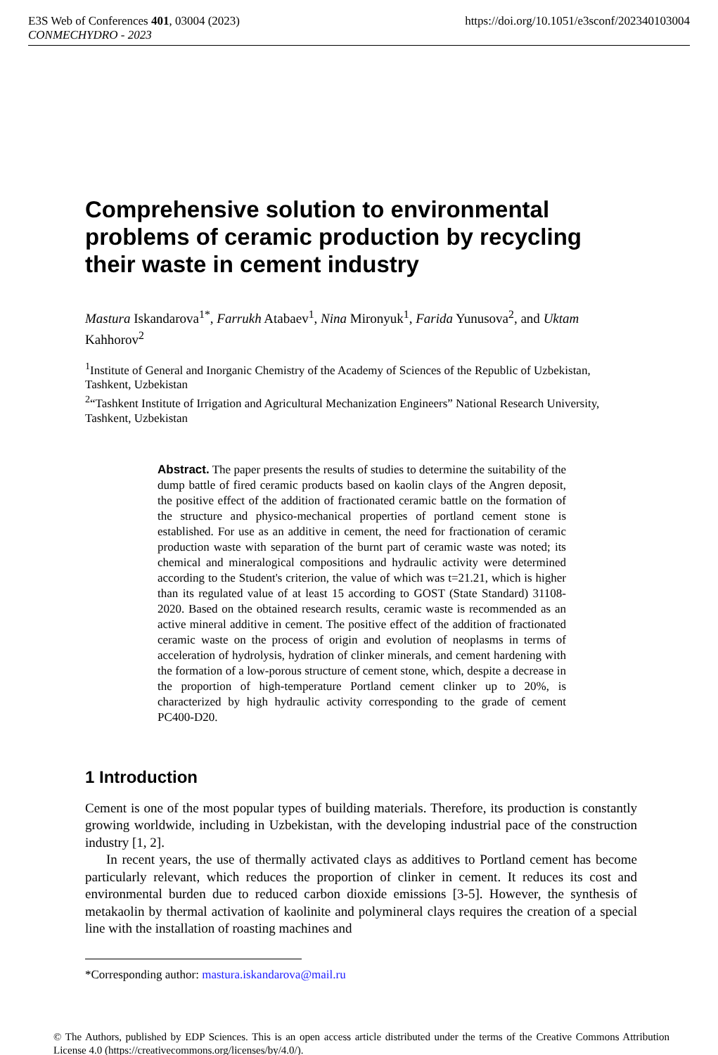E3S Web of Conferences 401, 03004 (2023) https://doi.org/10.1051/e3sconf/202340103004
CONMECHYDRO - 2023
Comprehensive solution to environmental problems of ceramic production by recycling their waste in cement industry
Mastura Iskandarova<sup>1*</sup>, Farrukh Atabaev<sup>1</sup>, Nina Mironyuk<sup>1</sup>, Farida Yunusova<sup>2</sup>, and Uktam Kahhorov<sup>2</sup>
<sup>1</sup> Institute of General and Inorganic Chemistry of the Academy of Sciences of the Republic of Uzbekistan, Tashkent, Uzbekistan
<sup>2</sup> “Tashkent Institute of Irrigation and Agricultural Mechanization Engineers” National Research University, Tashkent, Uzbekistan
Abstract. The paper presents the results of studies to determine the suitability of the dump battle of fired ceramic products based on kaolin clays of the Angren deposit, the positive effect of the addition of fractionated ceramic battle on the formation of the structure and physico-mechanical properties of portland cement stone is established. For use as an additive in cement, the need for fractionation of ceramic production waste with separation of the burnt part of ceramic waste was noted; its chemical and mineralogical compositions and hydraulic activity were determined according to the Student's criterion, the value of which was t=21.21, which is higher than its regulated value of at least 15 according to GOST (State Standard) 31108-2020. Based on the obtained research results, ceramic waste is recommended as an active mineral additive in cement. The positive effect of the addition of fractionated ceramic waste on the process of origin and evolution of neoplasms in terms of acceleration of hydrolysis, hydration of clinker minerals, and cement hardening with the formation of a low-porous structure of cement stone, which, despite a decrease in the proportion of high-temperature Portland cement clinker up to 20%, is characterized by high hydraulic activity corresponding to the grade of cement PC400-D20.
1 Introduction
Cement is one of the most popular types of building materials. Therefore, its production is constantly growing worldwide, including in Uzbekistan, with the developing industrial pace of the construction industry [1, 2].
In recent years, the use of thermally activated clays as additives to Portland cement has become particularly relevant, which reduces the proportion of clinker in cement. It reduces its cost and environmental burden due to reduced carbon dioxide emissions [3-5]. However, the synthesis of metakaolin by thermal activation of kaolinite and polymineral clays requires the creation of a special line with the installation of roasting machines and
*Corresponding author: mastura.iskandarova@mail.ru
© The Authors, published by EDP Sciences. This is an open access article distributed under the terms of the Creative Commons Attribution License 4.0 (https://creativecommons.org/licenses/by/4.0/).